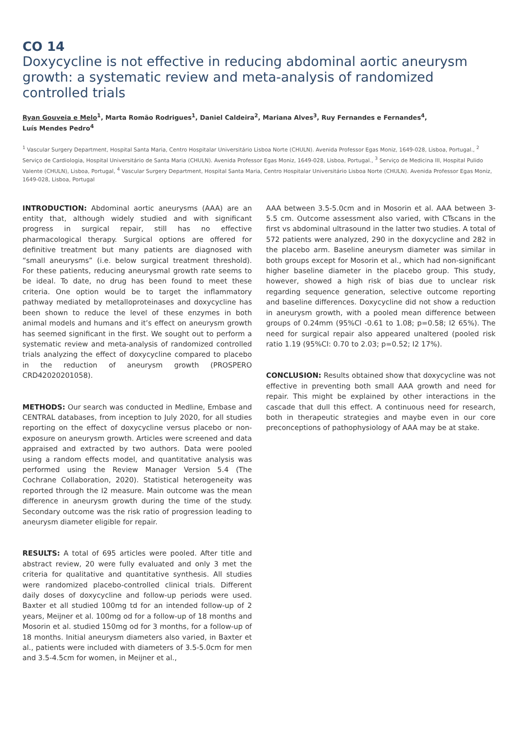CO 14
Doxycycline is not effective in reducing abdominal aortic aneurysm growth: a systematic review and meta-analysis of randomized controlled trials
Ryan Gouveia e Melo<sup>1</sup>, Marta Romão Rodrigues<sup>1</sup>, Daniel Caldeira<sup>2</sup>, Mariana Alves<sup>3</sup>, Ruy Fernandes e Fernandes<sup>4</sup>,
Luís Mendes Pedro<sup>4</sup>
<sup>1</sup> Vascular Surgery Department, Hospital Santa Maria, Centro Hospitalar Universitário Lisboa Norte (CHULN). Avenida Professor Egas Moniz, 1649-028, Lisboa, Portugal., <sup>2</sup> Serviço de Cardiologia, Hospital Universitário de Santa Maria (CHULN). Avenida Professor Egas Moniz, 1649-028, Lisboa, Portugal., <sup>3</sup> Serviço de Medicina III, Hospital Pulido Valente (CHULN), Lisboa, Portugal, <sup>4</sup> Vascular Surgery Department, Hospital Santa Maria, Centro Hospitalar Universitário Lisboa Norte (CHULN). Avenida Professor Egas Moniz, 1649-028, Lisboa, Portugal
INTRODUCTION: Abdominal aortic aneurysms (AAA) are an entity that, although widely studied and with significant progress in surgical repair, still has no effective pharmacological therapy. Surgical options are offered for definitive treatment but many patients are diagnosed with “small aneurysms” (i.e. below surgical treatment threshold). For these patients, reducing aneurysmal growth rate seems to be ideal. To date, no drug has been found to meet these criteria. One option would be to target the inflammatory pathway mediated by metalloproteinases and doxycycline has been shown to reduce the level of these enzymes in both animal models and humans and it’s effect on aneurysm growth has seemed significant in the first. We sought out to perform a systematic review and meta-analysis of randomized controlled trials analyzing the effect of doxycycline compared to placebo in the reduction of aneurysm growth (PROSPERO CRD42020201058).
METHODS: Our search was conducted in Medline, Embase and CENTRAL databases, from inception to July 2020, for all studies reporting on the effect of doxycycline versus placebo or non-exposure on aneurysm growth. Articles were screened and data appraised and extracted by two authors. Data were pooled using a random effects model, and quantitative analysis was performed using the Review Manager Version 5.4 (The Cochrane Collaboration, 2020). Statistical heterogeneity was reported through the I2 measure. Main outcome was the mean difference in aneurysm growth during the time of the study. Secondary outcome was the risk ratio of progression leading to aneurysm diameter eligible for repair.
RESULTS: A total of 695 articles were pooled. After title and abstract review, 20 were fully evaluated and only 3 met the criteria for qualitative and quantitative synthesis. All studies were randomized placebo-controlled clinical trials. Different daily doses of doxycycline and follow-up periods were used. Baxter et all studied 100mg td for an intended follow-up of 2 years, Meijner et al. 100mg od for a follow-up of 18 months and Mosorin et al. studied 150mg od for 3 months, for a follow-up of 18 months. Initial aneurysm diameters also varied, in Baxter et al., patients were included with diameters of 3.5-5.0cm for men and 3.5-4.5cm for women, in Meijner et al.,
AAA between 3.5-5.0cm and in Mosorin et al. AAA between 3-5.5 cm. Outcome assessment also varied, with CTscans in the first vs abdominal ultrasound in the latter two studies. A total of 572 patients were analyzed, 290 in the doxycycline and 282 in the placebo arm. Baseline aneurysm diameter was similar in both groups except for Mosorin et al., which had non-significant higher baseline diameter in the placebo group. This study, however, showed a high risk of bias due to unclear risk regarding sequence generation, selective outcome reporting and baseline differences. Doxycycline did not show a reduction in aneurysm growth, with a pooled mean difference between groups of 0.24mm (95%CI -0.61 to 1.08; p=0.58; I2 65%). The need for surgical repair also appeared unaltered (pooled risk ratio 1.19 (95%CI: 0.70 to 2.03; p=0.52; I2 17%).
CONCLUSION: Results obtained show that doxycycline was not effective in preventing both small AAA growth and need for repair. This might be explained by other interactions in the cascade that dull this effect. A continuous need for research, both in therapeutic strategies and maybe even in our core preconceptions of pathophysiology of AAA may be at stake.